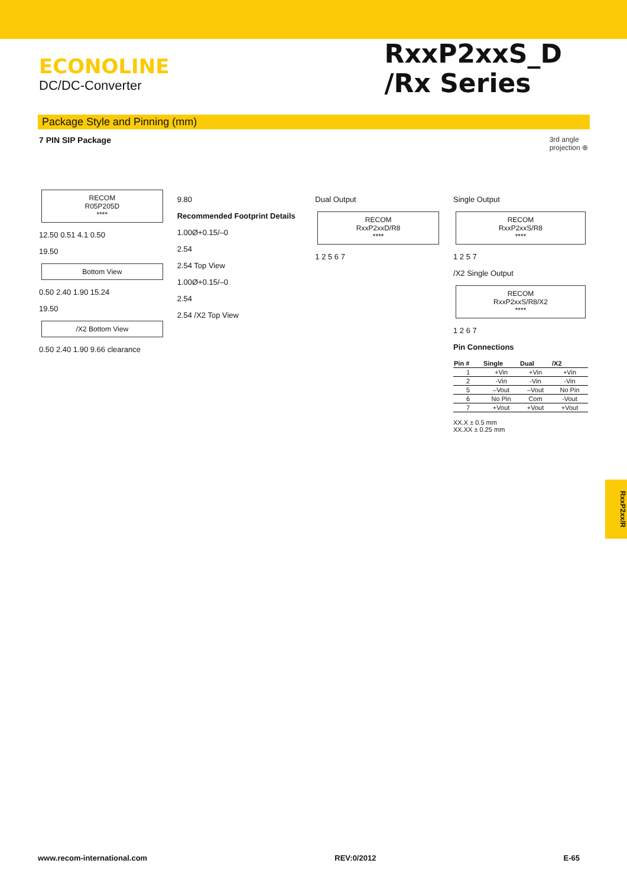ECONOLINE
DC/DC-Converter
RxxP2xxS_D
/Rx Series
Package Style and Pinning (mm)
7 PIN SIP Package 3rd angle
projection ⊕
RECOM
R05P205D
****
12.50 0.51 4.1 0.50
19.50
Bottom View
0.50 2.40 1.90 15.24
19.50
/X2 Bottom View
0.50 2.40 1.90 9.66 clearance
9.80
Recommended Footprint Details
1.00Ø+0.15/–0
2.54
2.54 Top View
1.00Ø+0.15/–0
2.54
2.54 /X2 Top View
Dual Output
RECOM
RxxP2xxD/R8
****
1 2 5 6 7
Single Output
RECOM
RxxP2xxS/R8
****
1 2 5 7
/X2 Single Output
RECOM
RxxP2xxS/R8/X2
****
1 2 6 7
Pin Connections
| Pin # | Single | Dual | /X2 |
| --- | --- | --- | --- |
| 1 | +Vin | +Vin | +Vin |
| 2 | -Vin | -Vin | -Vin |
| 5 | –Vout | –Vout | No Pin |
| 6 | No Pin | Com | -Vout |
| 7 | +Vout | +Vout | +Vout |
XX.X ± 0.5 mm
XX.XX ± 0.25 mm
RxxP2xx/R
www.recom-international.com REV:0/2012 E-65